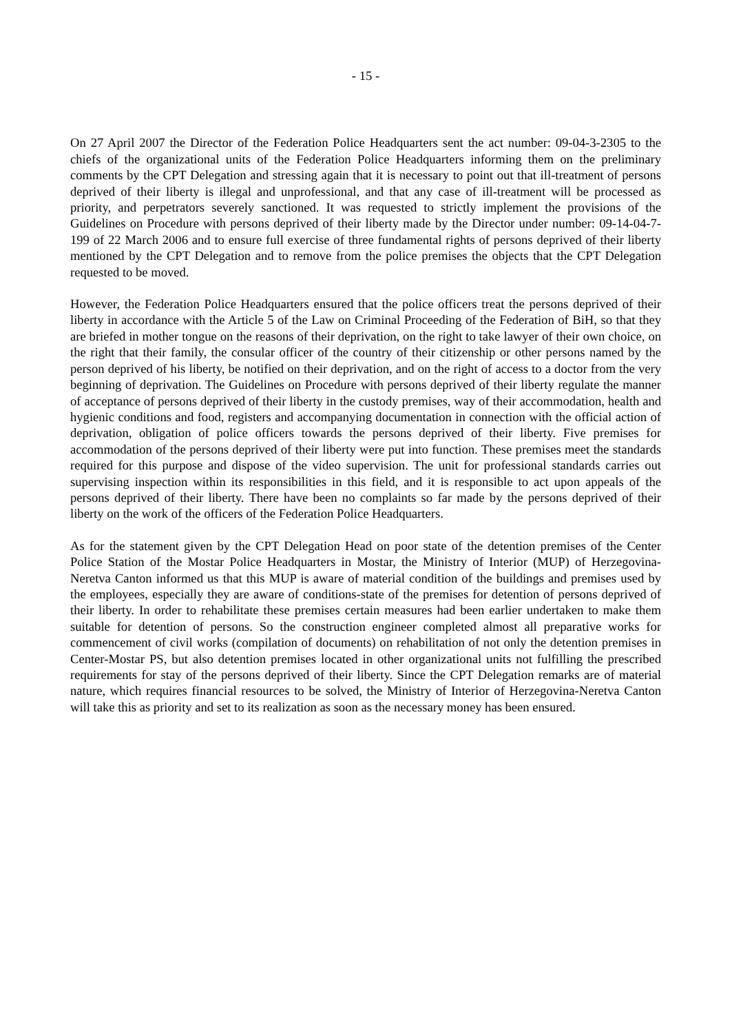- 15 -
On 27 April 2007 the Director of the Federation Police Headquarters sent the act number: 09-04-3-2305 to the chiefs of the organizational units of the Federation Police Headquarters informing them on the preliminary comments by the CPT Delegation and stressing again that it is necessary to point out that ill-treatment of persons deprived of their liberty is illegal and unprofessional, and that any case of ill-treatment will be processed as priority, and perpetrators severely sanctioned. It was requested to strictly implement the provisions of the Guidelines on Procedure with persons deprived of their liberty made by the Director under number: 09-14-04-7-199 of 22 March 2006 and to ensure full exercise of three fundamental rights of persons deprived of their liberty mentioned by the CPT Delegation and to remove from the police premises the objects that the CPT Delegation requested to be moved.
However, the Federation Police Headquarters ensured that the police officers treat the persons deprived of their liberty in accordance with the Article 5 of the Law on Criminal Proceeding of the Federation of BiH, so that they are briefed in mother tongue on the reasons of their deprivation, on the right to take lawyer of their own choice, on the right that their family, the consular officer of the country of their citizenship or other persons named by the person deprived of his liberty, be notified on their deprivation, and on the right of access to a doctor from the very beginning of deprivation. The Guidelines on Procedure with persons deprived of their liberty regulate the manner of acceptance of persons deprived of their liberty in the custody premises, way of their accommodation, health and hygienic conditions and food, registers and accompanying documentation in connection with the official action of deprivation, obligation of police officers towards the persons deprived of their liberty. Five premises for accommodation of the persons deprived of their liberty were put into function. These premises meet the standards required for this purpose and dispose of the video supervision. The unit for professional standards carries out supervising inspection within its responsibilities in this field, and it is responsible to act upon appeals of the persons deprived of their liberty. There have been no complaints so far made by the persons deprived of their liberty on the work of the officers of the Federation Police Headquarters.
As for the statement given by the CPT Delegation Head on poor state of the detention premises of the Center Police Station of the Mostar Police Headquarters in Mostar, the Ministry of Interior (MUP) of Herzegovina-Neretva Canton informed us that this MUP is aware of material condition of the buildings and premises used by the employees, especially they are aware of conditions-state of the premises for detention of persons deprived of their liberty. In order to rehabilitate these premises certain measures had been earlier undertaken to make them suitable for detention of persons. So the construction engineer completed almost all preparative works for commencement of civil works (compilation of documents) on rehabilitation of not only the detention premises in Center-Mostar PS, but also detention premises located in other organizational units not fulfilling the prescribed requirements for stay of the persons deprived of their liberty. Since the CPT Delegation remarks are of material nature, which requires financial resources to be solved, the Ministry of Interior of Herzegovina-Neretva Canton will take this as priority and set to its realization as soon as the necessary money has been ensured.